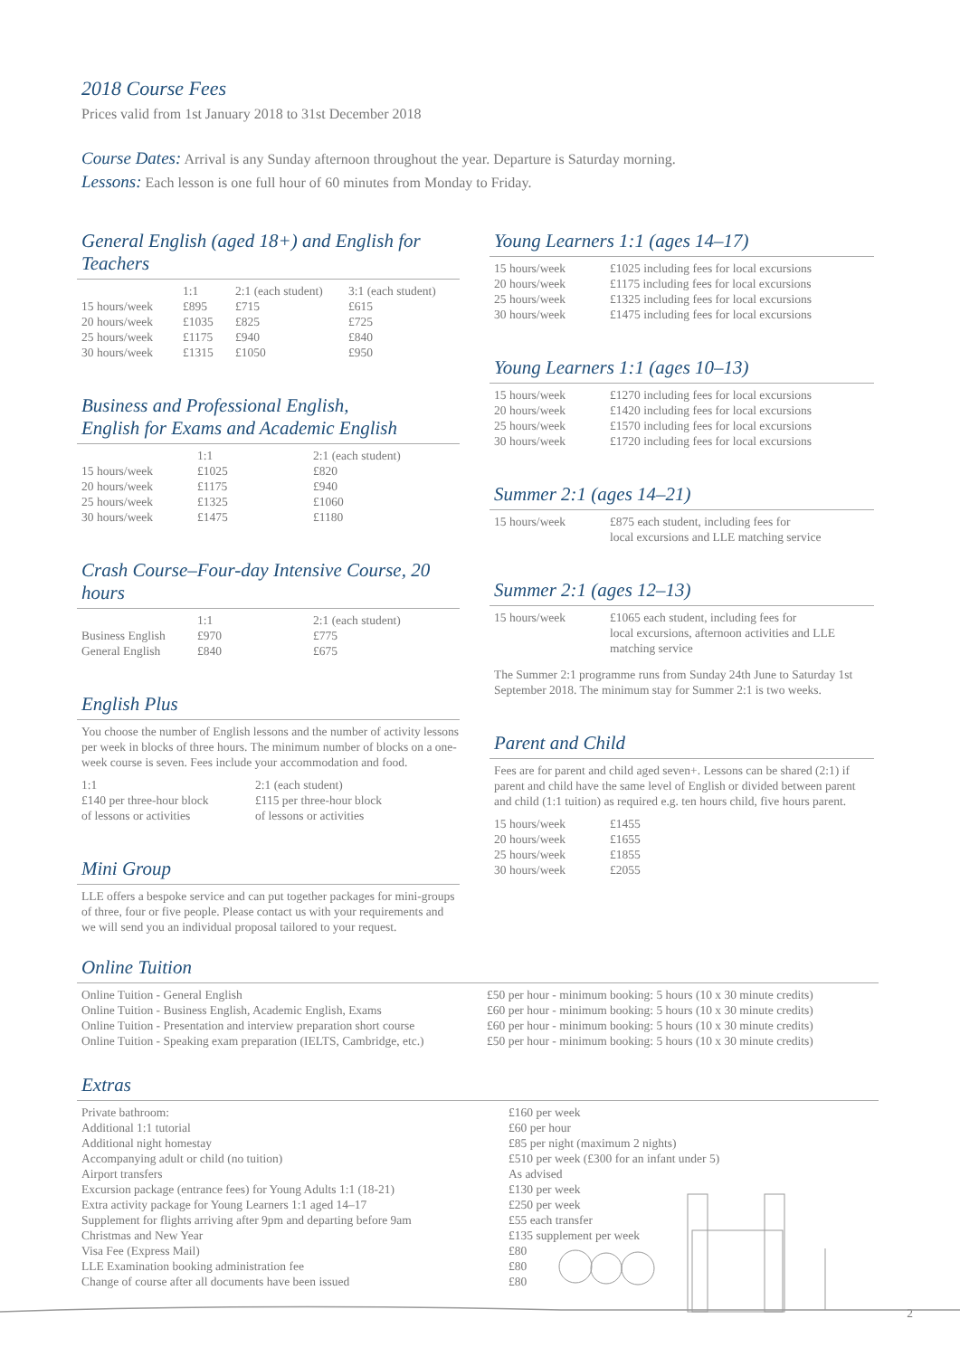2018 Course Fees
Prices valid from 1st January 2018 to 31st December 2018
Course Dates: Arrival is any Sunday afternoon throughout the year. Departure is Saturday morning.
Lessons: Each lesson is one full hour of 60 minutes from Monday to Friday.
General English (aged 18+) and English for Teachers
| | 1:1 | 2:1 (each student) | 3:1 (each student) |
| --- | --- | --- | --- |
| 15 hours/week | £895 | £715 | £615 |
| 20 hours/week | £1035 | £825 | £725 |
| 25 hours/week | £1175 | £940 | £840 |
| 30 hours/week | £1315 | £1050 | £950 |
Business and Professional English,
English for Exams and Academic English
| | 1:1 | 2:1 (each student) |
| --- | --- | --- |
| 15 hours/week | £1025 | £820 |
| 20 hours/week | £1175 | £940 |
| 25 hours/week | £1325 | £1060 |
| 30 hours/week | £1475 | £1180 |
Crash Course–Four-day Intensive Course, 20 hours
| | 1:1 | 2:1 (each student) |
| --- | --- | --- |
| Business English | £970 | £775 |
| General English | £840 | £675 |
English Plus
You choose the number of English lessons and the number of activity lessons per week in blocks of three hours. The minimum number of blocks on a one-week course is seven. Fees include your accommodation and food.
| 1:1 £140 per three-hour block of lessons or activities | 2:1 (each student) £115 per three-hour block of lessons or activities |
Mini Group
LLE offers a bespoke service and can put together packages for mini-groups of three, four or five people. Please contact us with your requirements and we will send you an individual proposal tailored to your request.
Young Learners 1:1 (ages 14–17)
| 15 hours/week | £1025 including fees for local excursions |
| 20 hours/week | £1175 including fees for local excursions |
| 25 hours/week | £1325 including fees for local excursions |
| 30 hours/week | £1475 including fees for local excursions |
Young Learners 1:1 (ages 10–13)
| 15 hours/week | £1270 including fees for local excursions |
| 20 hours/week | £1420 including fees for local excursions |
| 25 hours/week | £1570 including fees for local excursions |
| 30 hours/week | £1720 including fees for local excursions |
Summer 2:1 (ages 14–21)
| 15 hours/week | £875 each student, including fees for local excursions and LLE matching service |
Summer 2:1 (ages 12–13)
| 15 hours/week | £1065 each student, including fees for local excursions, afternoon activities and LLE matching service |
The Summer 2:1 programme runs from Sunday 24th June to Saturday 1st September 2018. The minimum stay for Summer 2:1 is two weeks.
Parent and Child
Fees are for parent and child aged seven+. Lessons can be shared (2:1) if parent and child have the same level of English or divided between parent and child (1:1 tuition) as required e.g. ten hours child, five hours parent.
| 15 hours/week | £1455 |
| 20 hours/week | £1655 |
| 25 hours/week | £1855 |
| 30 hours/week | £2055 |
Online Tuition
| Online Tuition - General English | £50 per hour - minimum booking: 5 hours (10 x 30 minute credits) |
| Online Tuition - Business English, Academic English, Exams | £60 per hour - minimum booking: 5 hours (10 x 30 minute credits) |
| Online Tuition - Presentation and interview preparation short course | £60 per hour - minimum booking: 5 hours (10 x 30 minute credits) |
| Online Tuition - Speaking exam preparation (IELTS, Cambridge, etc.) | £50 per hour - minimum booking: 5 hours (10 x 30 minute credits) |
Extras
| Private bathroom: | £160 per week |
| Additional 1:1 tutorial | £60 per hour |
| Additional night homestay | £85 per night (maximum 2 nights) |
| Accompanying adult or child (no tuition) | £510 per week (£300 for an infant under 5) |
| Airport transfers | As advised |
| Excursion package (entrance fees) for Young Adults 1:1 (18-21) | £130 per week |
| Extra activity package for Young Learners 1:1 aged 14–17 | £250 per week |
| Supplement for flights arriving after 9pm and departing before 9am | £55 each transfer |
| Christmas and New Year | £135 supplement per week |
| Visa Fee (Express Mail) | £80 |
| LLE Examination booking administration fee | £80 |
| Change of course after all documents have been issued | £80 |
2